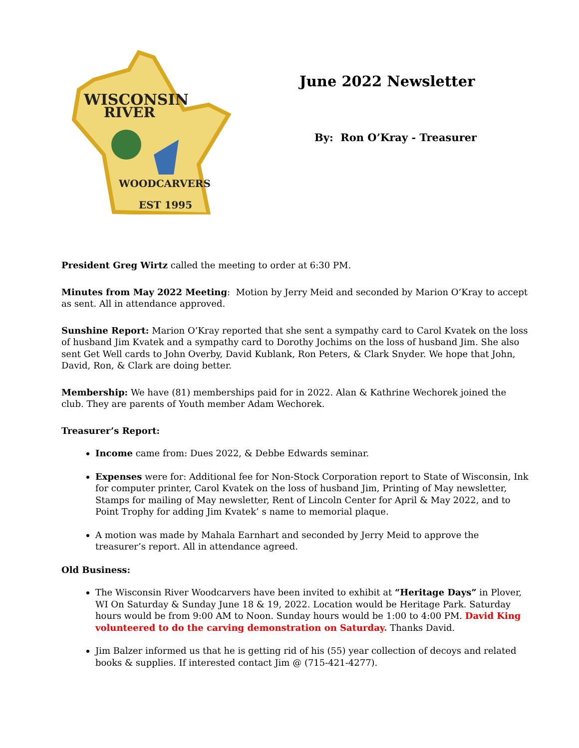WISCONSIN
RIVER
WOODCARVERS
EST 1995
June 2022 Newsletter
By: Ron O’Kray - Treasurer
President Greg Wirtz called the meeting to order at 6:30 PM.
Minutes from May 2022 Meeting: Motion by Jerry Meid and seconded by Marion O’Kray to accept as sent. All in attendance approved.
Sunshine Report: Marion O’Kray reported that she sent a sympathy card to Carol Kvatek on the loss of husband Jim Kvatek and a sympathy card to Dorothy Jochims on the loss of husband Jim. She also sent Get Well cards to John Overby, David Kublank, Ron Peters, & Clark Snyder. We hope that John, David, Ron, & Clark are doing better.
Membership: We have (81) memberships paid for in 2022. Alan & Kathrine Wechorek joined the club. They are parents of Youth member Adam Wechorek.
Treasurer’s Report:
Income came from: Dues 2022, & Debbe Edwards seminar.
Expenses were for: Additional fee for Non-Stock Corporation report to State of Wisconsin, Ink for computer printer, Carol Kvatek on the loss of husband Jim, Printing of May newsletter, Stamps for mailing of May newsletter, Rent of Lincoln Center for April & May 2022, and to Point Trophy for adding Jim Kvatek’ s name to memorial plaque.
A motion was made by Mahala Earnhart and seconded by Jerry Meid to approve the treasurer’s report. All in attendance agreed.
Old Business:
The Wisconsin River Woodcarvers have been invited to exhibit at “Heritage Days” in Plover, WI On Saturday & Sunday June 18 & 19, 2022. Location would be Heritage Park. Saturday hours would be from 9:00 AM to Noon. Sunday hours would be 1:00 to 4:00 PM. David King volunteered to do the carving demonstration on Saturday. Thanks David.
Jim Balzer informed us that he is getting rid of his (55) year collection of decoys and related books & supplies. If interested contact Jim @ (715-421-4277).